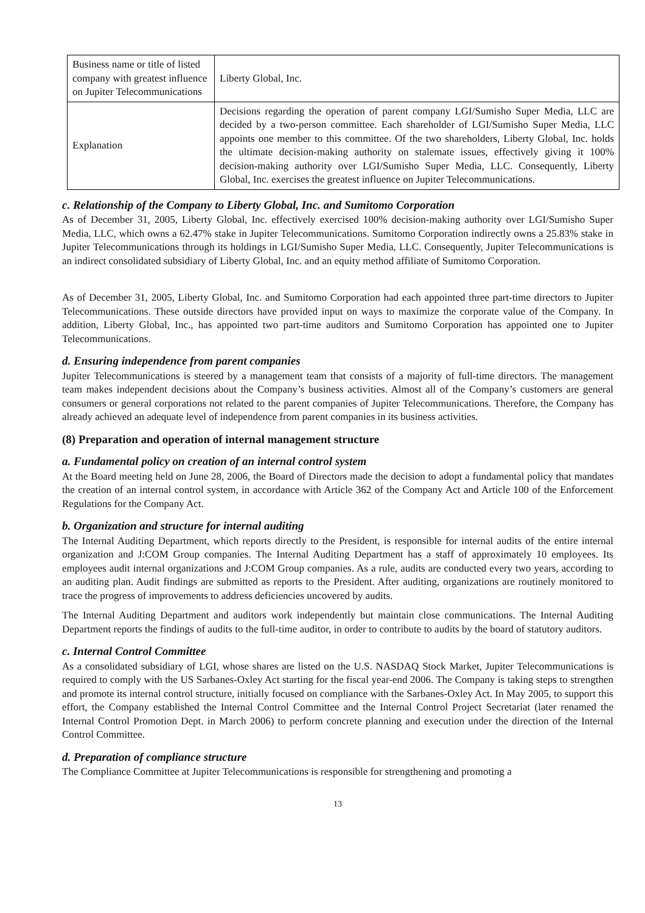| Business name or title of listed company with greatest influence on Jupiter Telecommunications | Liberty Global, Inc. |
| Explanation | Decisions regarding the operation of parent company LGI/Sumisho Super Media, LLC are decided by a two-person committee. Each shareholder of LGI/Sumisho Super Media, LLC appoints one member to this committee. Of the two shareholders, Liberty Global, Inc. holds the ultimate decision-making authority on stalemate issues, effectively giving it 100% decision-making authority over LGI/Sumisho Super Media, LLC. Consequently, Liberty Global, Inc. exercises the greatest influence on Jupiter Telecommunications. |
c. Relationship of the Company to Liberty Global, Inc. and Sumitomo Corporation
As of December 31, 2005, Liberty Global, Inc. effectively exercised 100% decision-making authority over LGI/Sumisho Super Media, LLC, which owns a 62.47% stake in Jupiter Telecommunications. Sumitomo Corporation indirectly owns a 25.83% stake in Jupiter Telecommunications through its holdings in LGI/Sumisho Super Media, LLC. Consequently, Jupiter Telecommunications is an indirect consolidated subsidiary of Liberty Global, Inc. and an equity method affiliate of Sumitomo Corporation.
As of December 31, 2005, Liberty Global, Inc. and Sumitomo Corporation had each appointed three part-time directors to Jupiter Telecommunications. These outside directors have provided input on ways to maximize the corporate value of the Company. In addition, Liberty Global, Inc., has appointed two part-time auditors and Sumitomo Corporation has appointed one to Jupiter Telecommunications.
d. Ensuring independence from parent companies
Jupiter Telecommunications is steered by a management team that consists of a majority of full-time directors. The management team makes independent decisions about the Company’s business activities. Almost all of the Company’s customers are general consumers or general corporations not related to the parent companies of Jupiter Telecommunications. Therefore, the Company has already achieved an adequate level of independence from parent companies in its business activities.
(8) Preparation and operation of internal management structure
a. Fundamental policy on creation of an internal control system
At the Board meeting held on June 28, 2006, the Board of Directors made the decision to adopt a fundamental policy that mandates the creation of an internal control system, in accordance with Article 362 of the Company Act and Article 100 of the Enforcement Regulations for the Company Act.
b. Organization and structure for internal auditing
The Internal Auditing Department, which reports directly to the President, is responsible for internal audits of the entire internal organization and J:COM Group companies. The Internal Auditing Department has a staff of approximately 10 employees. Its employees audit internal organizations and J:COM Group companies. As a rule, audits are conducted every two years, according to an auditing plan. Audit findings are submitted as reports to the President. After auditing, organizations are routinely monitored to trace the progress of improvements to address deficiencies uncovered by audits.
The Internal Auditing Department and auditors work independently but maintain close communications. The Internal Auditing Department reports the findings of audits to the full-time auditor, in order to contribute to audits by the board of statutory auditors.
c. Internal Control Committee
As a consolidated subsidiary of LGI, whose shares are listed on the U.S. NASDAQ Stock Market, Jupiter Telecommunications is required to comply with the US Sarbanes-Oxley Act starting for the fiscal year-end 2006. The Company is taking steps to strengthen and promote its internal control structure, initially focused on compliance with the Sarbanes-Oxley Act. In May 2005, to support this effort, the Company established the Internal Control Committee and the Internal Control Project Secretariat (later renamed the Internal Control Promotion Dept. in March 2006) to perform concrete planning and execution under the direction of the Internal Control Committee.
d. Preparation of compliance structure
The Compliance Committee at Jupiter Telecommunications is responsible for strengthening and promoting a
13